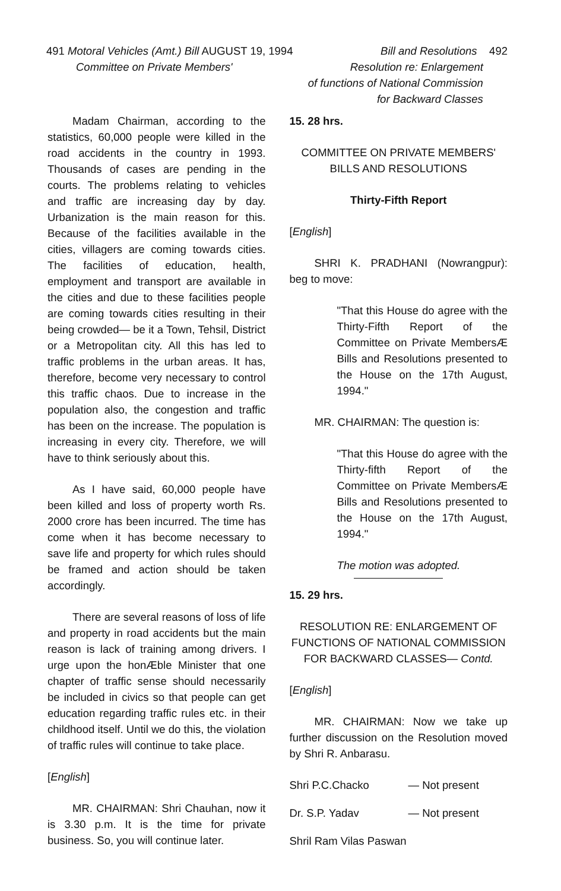491 Motoral Vehicles (Amt.) Bill AUGUST 19, 1994
Committee on Private Members'
Bill and Resolutions 492
Resolution re: Enlargement
of functions of National Commission
for Backward Classes
Madam Chairman, according to the statistics, 60,000 people were killed in the road accidents in the country in 1993. Thousands of cases are pending in the courts. The problems relating to vehicles and traffic are increasing day by day. Urbanization is the main reason for this. Because of the facilities available in the cities, villagers are coming towards cities. The facilities of education, health, employment and transport are available in the cities and due to these facilities people are coming towards cities resulting in their being crowded— be it a Town, Tehsil, District or a Metropolitan city. All this has led to traffic problems in the urban areas. It has, therefore, become very necessary to control this traffic chaos. Due to increase in the population also, the congestion and traffic has been on the increase. The population is increasing in every city. Therefore, we will have to think seriously about this.
As I have said, 60,000 people have been killed and loss of property worth Rs. 2000 crore has been incurred. The time has come when it has become necessary to save life and property for which rules should be framed and action should be taken accordingly.
There are several reasons of loss of life and property in road accidents but the main reason is lack of training among drivers. I urge upon the honÆble Minister that one chapter of traffic sense should necessarily be included in civics so that people can get education regarding traffic rules etc. in their childhood itself. Until we do this, the violation of traffic rules will continue to take place.
[English]
MR. CHAIRMAN: Shri Chauhan, now it is 3.30 p.m. It is the time for private business. So, you will continue later.
15. 28 hrs.
COMMITTEE ON PRIVATE MEMBERS' BILLS AND RESOLUTIONS
Thirty-Fifth Report
[English]
SHRI K. PRADHANI (Nowrangpur): beg to move:
"That this House do agree with the Thirty-Fifth Report of the Committee on Private MembersÆ Bills and Resolutions presented to the House on the 17th August, 1994."
MR. CHAIRMAN: The question is:
"That this House do agree with the Thirty-fifth Report of the Committee on Private MembersÆ Bills and Resolutions presented to the House on the 17th August, 1994."
The motion was adopted.
15. 29 hrs.
RESOLUTION RE: ENLARGEMENT OF FUNCTIONS OF NATIONAL COMMISSION FOR BACKWARD CLASSES— Contd.
[English]
MR. CHAIRMAN: Now we take up further discussion on the Resolution moved by Shri R. Anbarasu.
Shri P.C.Chacko — Not present
Dr. S.P. Yadav — Not present
Shril Ram Vilas Paswan